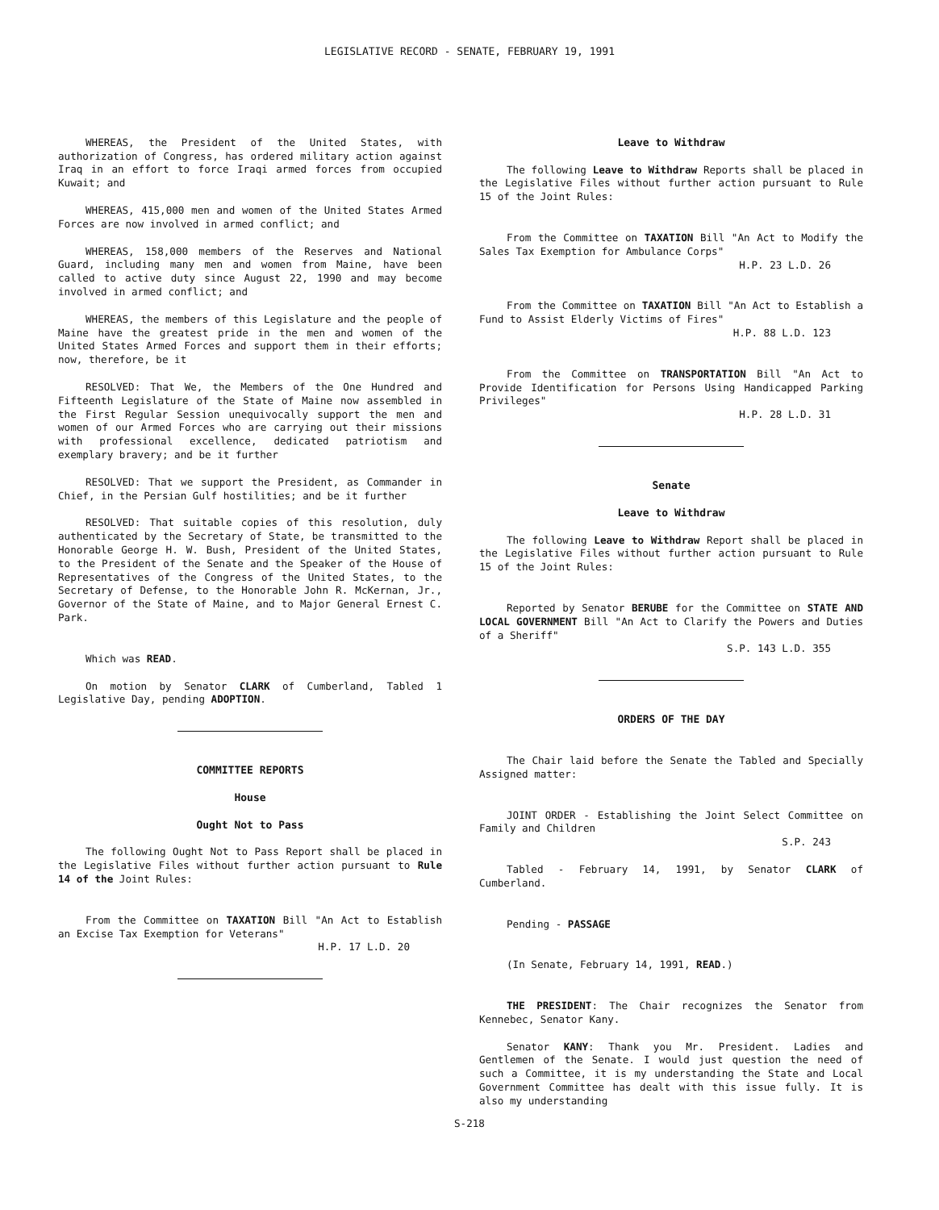LEGISLATIVE RECORD - SENATE, FEBRUARY 19, 1991
WHEREAS, the President of the United States, with authorization of Congress, has ordered military action against Iraq in an effort to force Iraqi armed forces from occupied Kuwait; and
WHEREAS, 415,000 men and women of the United States Armed Forces are now involved in armed conflict; and
WHEREAS, 158,000 members of the Reserves and National Guard, including many men and women from Maine, have been called to active duty since August 22, 1990 and may become involved in armed conflict; and
WHEREAS, the members of this Legislature and the people of Maine have the greatest pride in the men and women of the United States Armed Forces and support them in their efforts; now, therefore, be it
RESOLVED: That We, the Members of the One Hundred and Fifteenth Legislature of the State of Maine now assembled in the First Regular Session unequivocally support the men and women of our Armed Forces who are carrying out their missions with professional excellence, dedicated patriotism and exemplary bravery; and be it further
RESOLVED: That we support the President, as Commander in Chief, in the Persian Gulf hostilities; and be it further
RESOLVED: That suitable copies of this resolution, duly authenticated by the Secretary of State, be transmitted to the Honorable George H. W. Bush, President of the United States, to the President of the Senate and the Speaker of the House of Representatives of the Congress of the United States, to the Secretary of Defense, to the Honorable John R. McKernan, Jr., Governor of the State of Maine, and to Major General Ernest C. Park.
Which was READ.
On motion by Senator CLARK of Cumberland, Tabled 1 Legislative Day, pending ADOPTION.
COMMITTEE REPORTS
House
Ought Not to Pass
The following Ought Not to Pass Report shall be placed in the Legislative Files without further action pursuant to Rule 14 of the Joint Rules:
From the Committee on TAXATION Bill "An Act to Establish an Excise Tax Exemption for Veterans"
H.P. 17 L.D. 20
Leave to Withdraw
The following Leave to Withdraw Reports shall be placed in the Legislative Files without further action pursuant to Rule 15 of the Joint Rules:
From the Committee on TAXATION Bill "An Act to Modify the Sales Tax Exemption for Ambulance Corps"
H.P. 23 L.D. 26
From the Committee on TAXATION Bill "An Act to Establish a Fund to Assist Elderly Victims of Fires"
H.P. 88 L.D. 123
From the Committee on TRANSPORTATION Bill "An Act to Provide Identification for Persons Using Handicapped Parking Privileges"
H.P. 28 L.D. 31
Senate
Leave to Withdraw
The following Leave to Withdraw Report shall be placed in the Legislative Files without further action pursuant to Rule 15 of the Joint Rules:
Reported by Senator BERUBE for the Committee on STATE AND LOCAL GOVERNMENT Bill "An Act to Clarify the Powers and Duties of a Sheriff"
S.P. 143 L.D. 355
ORDERS OF THE DAY
The Chair laid before the Senate the Tabled and Specially Assigned matter:
JOINT ORDER - Establishing the Joint Select Committee on Family and Children
S.P. 243
Tabled - February 14, 1991, by Senator CLARK of Cumberland.
Pending - PASSAGE
(In Senate, February 14, 1991, READ.)
THE PRESIDENT: The Chair recognizes the Senator from Kennebec, Senator Kany.
Senator KANY: Thank you Mr. President. Ladies and Gentlemen of the Senate. I would just question the need of such a Committee, it is my understanding the State and Local Government Committee has dealt with this issue fully. It is also my understanding
S-218